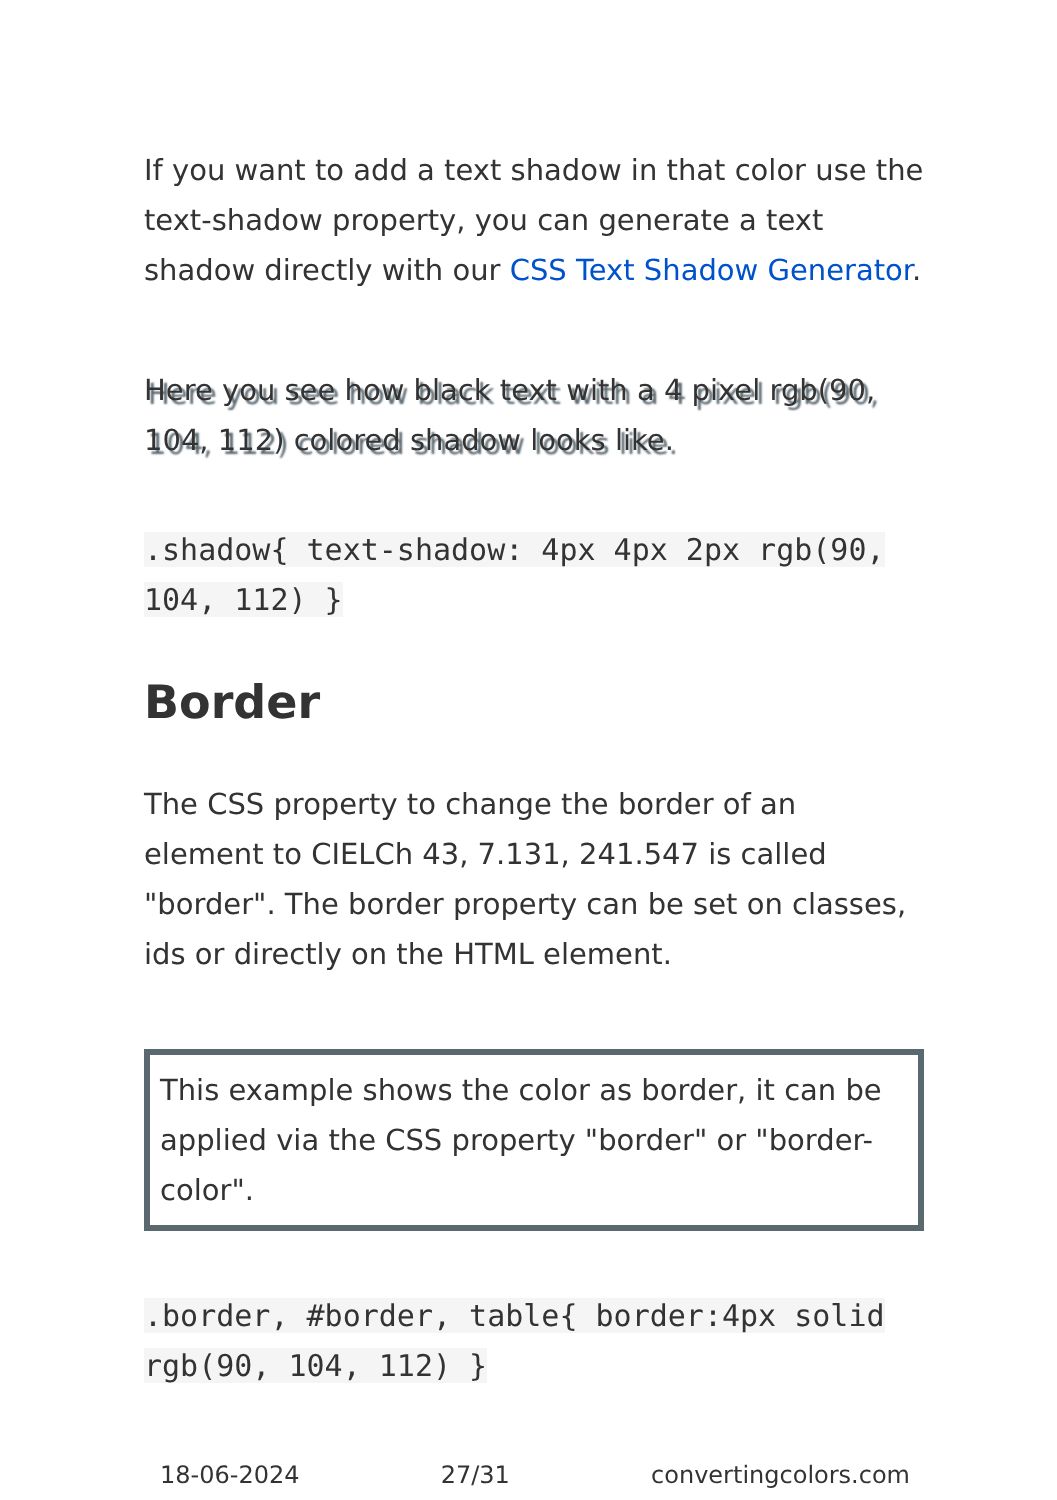If you want to add a text shadow in that color use the text-shadow property, you can generate a text shadow directly with our CSS Text Shadow Generator.
Here you see how black text with a 4 pixel rgb(90, 104, 112) colored shadow looks like.
.shadow{ text-shadow: 4px 4px 2px rgb(90, 104, 112) }
Border
The CSS property to change the border of an element to CIELCh 43, 7.131, 241.547 is called "border". The border property can be set on classes, ids or directly on the HTML element.
This example shows the color as border, it can be applied via the CSS property "border" or "border-color".
.border, #border, table{ border:4px solid rgb(90, 104, 112) }
18-06-2024 27/31 convertingcolors.com